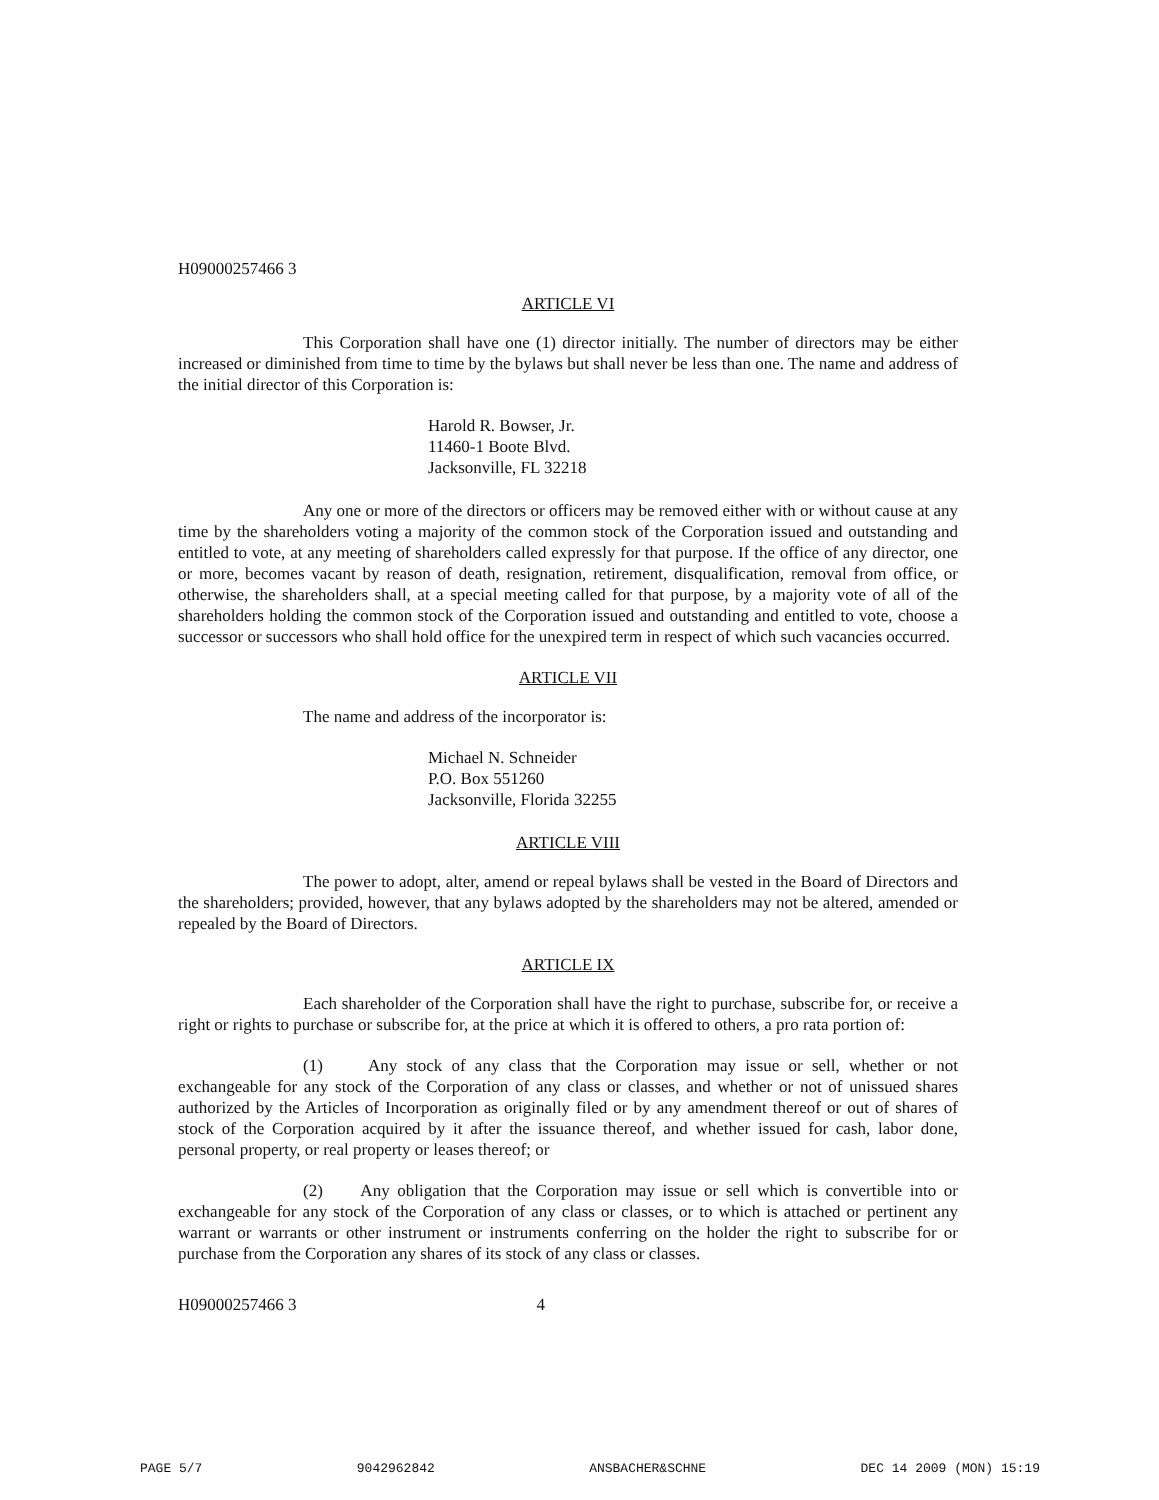H09000257466 3
ARTICLE VI
This Corporation shall have one (1) director initially. The number of directors may be either increased or diminished from time to time by the bylaws but shall never be less than one. The name and address of the initial director of this Corporation is:
Harold R. Bowser, Jr.
11460-1 Boote Blvd.
Jacksonville, FL 32218
Any one or more of the directors or officers may be removed either with or without cause at any time by the shareholders voting a majority of the common stock of the Corporation issued and outstanding and entitled to vote, at any meeting of shareholders called expressly for that purpose. If the office of any director, one or more, becomes vacant by reason of death, resignation, retirement, disqualification, removal from office, or otherwise, the shareholders shall, at a special meeting called for that purpose, by a majority vote of all of the shareholders holding the common stock of the Corporation issued and outstanding and entitled to vote, choose a successor or successors who shall hold office for the unexpired term in respect of which such vacancies occurred.
ARTICLE VII
The name and address of the incorporator is:
Michael N. Schneider
P.O. Box 551260
Jacksonville, Florida 32255
ARTICLE VIII
The power to adopt, alter, amend or repeal bylaws shall be vested in the Board of Directors and the shareholders; provided, however, that any bylaws adopted by the shareholders may not be altered, amended or repealed by the Board of Directors.
ARTICLE IX
Each shareholder of the Corporation shall have the right to purchase, subscribe for, or receive a right or rights to purchase or subscribe for, at the price at which it is offered to others, a pro rata portion of:
(1) Any stock of any class that the Corporation may issue or sell, whether or not exchangeable for any stock of the Corporation of any class or classes, and whether or not of unissued shares authorized by the Articles of Incorporation as originally filed or by any amendment thereof or out of shares of stock of the Corporation acquired by it after the issuance thereof, and whether issued for cash, labor done, personal property, or real property or leases thereof; or
(2) Any obligation that the Corporation may issue or sell which is convertible into or exchangeable for any stock of the Corporation of any class or classes, or to which is attached or pertinent any warrant or warrants or other instrument or instruments conferring on the holder the right to subscribe for or purchase from the Corporation any shares of its stock of any class or classes.
H09000257466 3 4
PAGE 5/7 9042962842 ANSBACHER&SCHNE DEC 14 2009 (MON) 15:19